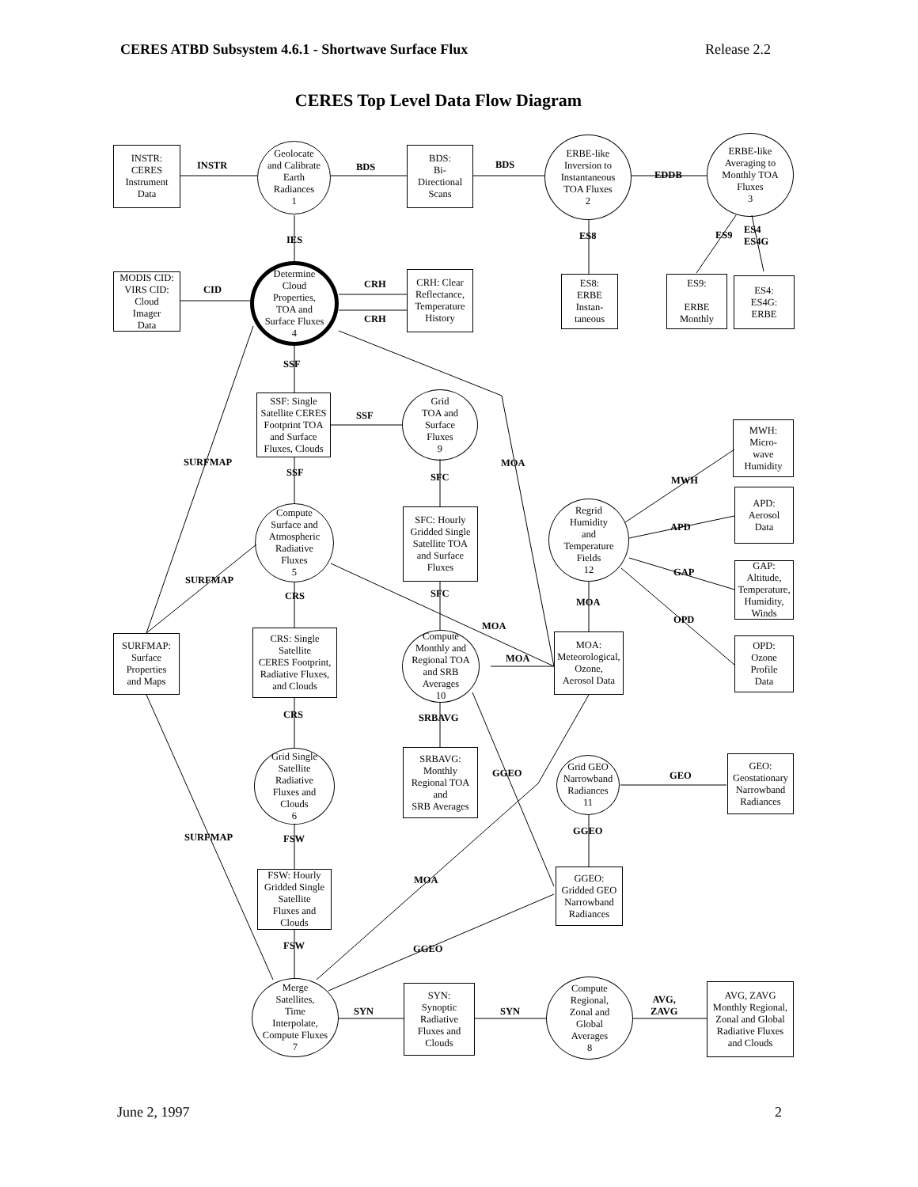CERES ATBD Subsystem 4.6.1 - Shortwave Surface Flux Release 2.2
CERES Top Level Data Flow Diagram
INSTR:
CERES
Instrument
Data
INSTR
Geolocate
and Calibrate
Earth
Radiances
1
BDS
BDS:
Bi-
Directional
Scans
BDS
ERBE-like
Inversion to
Instantaneous
TOA Fluxes
2
EDDB
ERBE-like
Averaging to
Monthly TOA
Fluxes
3
IES ES8 ES9
ES4
ES4G
MODIS CID:
VIRS CID:
Cloud
Imager
Data
CID
Determine
Cloud
Properties,
TOA and
Surface Fluxes
4
CRH
CRH
CRH: Clear
Reflectance,
Temperature
History
ES8:
ERBE
Instan-
taneous
ES9:
ERBE
Monthly
ES4:
ES4G:
ERBE
SSF
SSF: Single
Satellite CERES
Footprint TOA
and Surface
Fluxes, Clouds
SSF
Grid
TOA and
Surface
Fluxes
9
MWH:
Micro-
wave
Humidity
SURFMAP MOA
SSF SFC MWH
APD:
Aerosol
Data
Compute
Surface and
Atmospheric
Radiative
Fluxes
5
SFC: Hourly
Gridded Single
Satellite TOA
and Surface
Fluxes
Regrid
Humidity
and
Temperature
Fields
12
APD
GAP:
Altitude,
Temperature,
Humidity,
Winds
GAP
SURFMAP
SFC
CRS
MOA
OPD
MOA
SURFMAP:
Surface
Properties
and Maps
CRS: Single
Satellite
CERES Footprint,
Radiative Fluxes,
and Clouds
Compute
Monthly and
Regional TOA
and SRB
Averages
10
MOA
MOA:
Meteorological,
Ozone,
Aerosol Data
OPD:
Ozone
Profile
Data
CRS SRBAVG
Grid Single
Satellite
Radiative
Fluxes and
Clouds
6
SRBAVG:
Monthly
Regional TOA
and
SRB Averages
GGEO
Grid GEO
Narrowband
Radiances
11
GEO
GEO:
Geostationary
Narrowband
Radiances
GGEO
SURFMAP FSW
FSW: Hourly
Gridded Single
Satellite
Fluxes and
Clouds
MOA
GGEO:
Gridded GEO
Narrowband
Radiances
FSW GGEO
Merge
Satellites,
Time
Interpolate,
Compute Fluxes
7
SYN
SYN:
Synoptic
Radiative
Fluxes and
Clouds
SYN
Compute
Regional,
Zonal and
Global
Averages
8
AVG,
ZAVG
AVG, ZAVG
Monthly Regional,
Zonal and Global
Radiative Fluxes
and Clouds
June 2, 1997 2